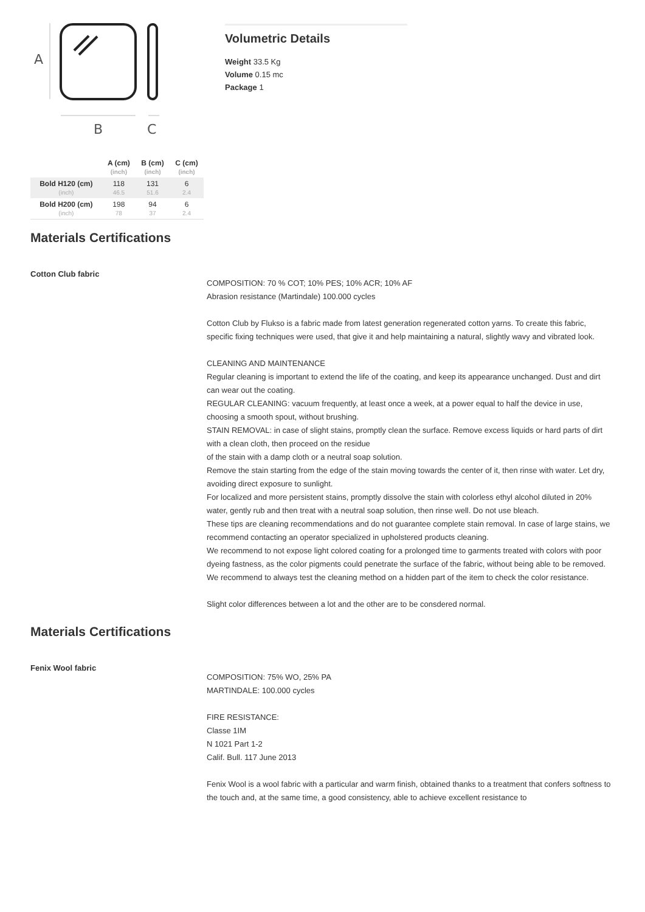A
B
C
| | A (cm) (inch) | B (cm) (inch) | C (cm) (inch) |
| --- | --- | --- | --- |
| Bold H120 (cm) (inch) | 118 46.5 | 131 51.6 | 6 2.4 |
| Bold H200 (cm) (inch) | 198 78 | 94 37 | 6 2.4 |
Volumetric Details
Weight 33.5 Kg
Volume 0.15 mc
Package 1
Materials Certifications
Cotton Club fabric
COMPOSITION: 70 % COT; 10% PES; 10% ACR; 10% AF
Abrasion resistance (Martindale) 100.000 cycles
Cotton Club by Flukso is a fabric made from latest generation regenerated cotton yarns. To create this fabric, specific fixing techniques were used, that give it and help maintaining a natural, slightly wavy and vibrated look.
CLEANING AND MAINTENANCE
Regular cleaning is important to extend the life of the coating, and keep its appearance unchanged. Dust and dirt can wear out the coating.
REGULAR CLEANING: vacuum frequently, at least once a week, at a power equal to half the device in use, choosing a smooth spout, without brushing.
STAIN REMOVAL: in case of slight stains, promptly clean the surface. Remove excess liquids or hard parts of dirt with a clean cloth, then proceed on the residue
of the stain with a damp cloth or a neutral soap solution.
Remove the stain starting from the edge of the stain moving towards the center of it, then rinse with water. Let dry, avoiding direct exposure to sunlight.
For localized and more persistent stains, promptly dissolve the stain with colorless ethyl alcohol diluted in 20% water, gently rub and then treat with a neutral soap solution, then rinse well. Do not use bleach.
These tips are cleaning recommendations and do not guarantee complete stain removal. In case of large stains, we recommend contacting an operator specialized in upholstered products cleaning.
We recommend to not expose light colored coating for a prolonged time to garments treated with colors with poor dyeing fastness, as the color pigments could penetrate the surface of the fabric, without being able to be removed.
We recommend to always test the cleaning method on a hidden part of the item to check the color resistance.
Slight color differences between a lot and the other are to be consdered normal.
Materials Certifications
Fenix Wool fabric
COMPOSITION: 75% WO, 25% PA
MARTINDALE: 100.000 cycles
FIRE RESISTANCE:
Classe 1IM
N 1021 Part 1-2
Calif. Bull. 117 June 2013
Fenix Wool is a wool fabric with a particular and warm finish, obtained thanks to a treatment that confers softness to the touch and, at the same time, a good consistency, able to achieve excellent resistance to